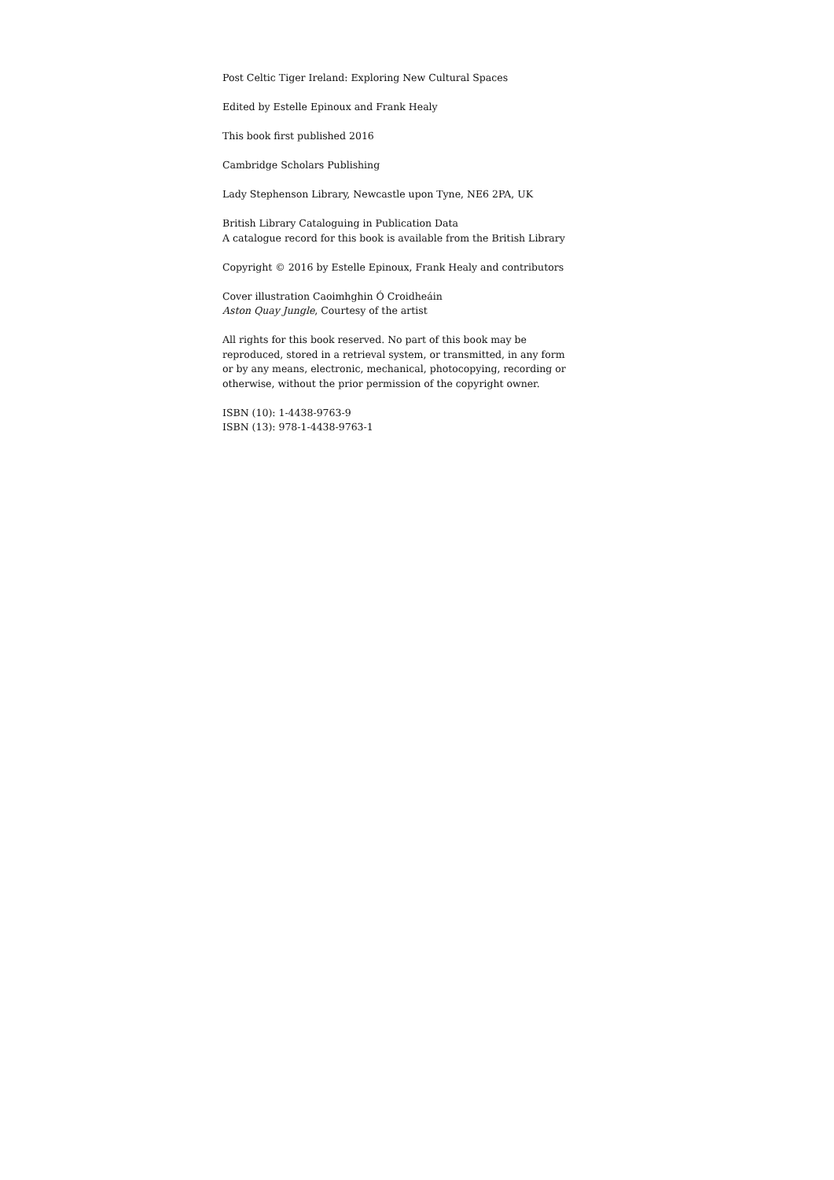Post Celtic Tiger Ireland: Exploring New Cultural Spaces
Edited by Estelle Epinoux and Frank Healy
This book first published 2016
Cambridge Scholars Publishing
Lady Stephenson Library, Newcastle upon Tyne, NE6 2PA, UK
British Library Cataloguing in Publication Data
A catalogue record for this book is available from the British Library
Copyright © 2016 by Estelle Epinoux, Frank Healy and contributors
Cover illustration Caoimhghin Ó Croidheáin
Aston Quay Jungle, Courtesy of the artist
All rights for this book reserved. No part of this book may be reproduced, stored in a retrieval system, or transmitted, in any form or by any means, electronic, mechanical, photocopying, recording or otherwise, without the prior permission of the copyright owner.
ISBN (10): 1-4438-9763-9
ISBN (13): 978-1-4438-9763-1